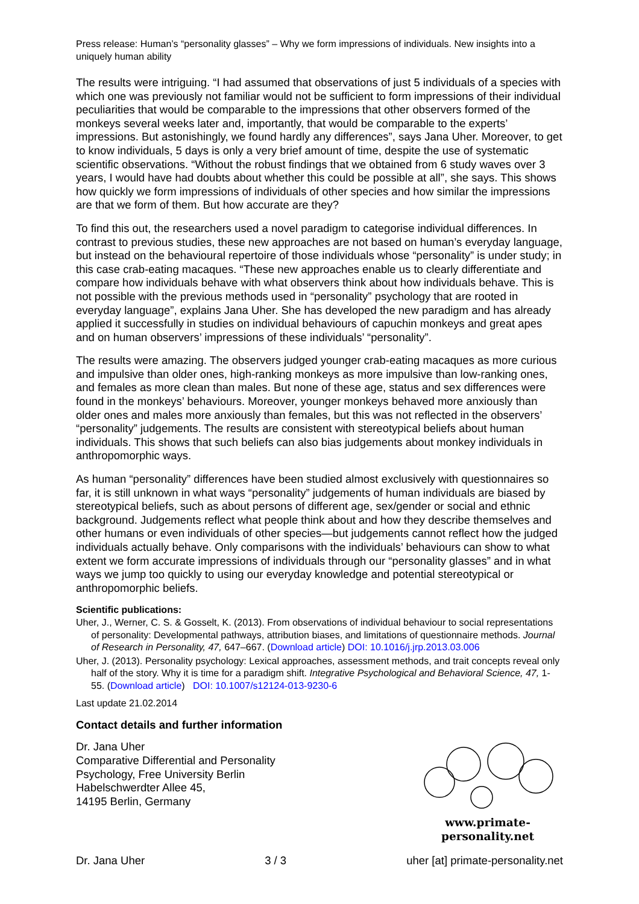Press release: Human’s “personality glasses” – Why we form impressions of individuals. New insights into a uniquely human ability
The results were intriguing. “I had assumed that observations of just 5 individuals of a species with which one was previously not familiar would not be sufficient to form impressions of their individual peculiarities that would be comparable to the impressions that other observers formed of the monkeys several weeks later and, importantly, that would be comparable to the experts’ impressions. But astonishingly, we found hardly any differences”, says Jana Uher. Moreover, to get to know individuals, 5 days is only a very brief amount of time, despite the use of systematic scientific observations. “Without the robust findings that we obtained from 6 study waves over 3 years, I would have had doubts about whether this could be possible at all”, she says. This shows how quickly we form impressions of individuals of other species and how similar the impressions are that we form of them. But how accurate are they?
To find this out, the researchers used a novel paradigm to categorise individual differences. In contrast to previous studies, these new approaches are not based on human’s everyday language, but instead on the behavioural repertoire of those individuals whose “personality” is under study; in this case crab-eating macaques. “These new approaches enable us to clearly differentiate and compare how individuals behave with what observers think about how individuals behave. This is not possible with the previous methods used in “personality” psychology that are rooted in everyday language”, explains Jana Uher. She has developed the new paradigm and has already applied it successfully in studies on individual behaviours of capuchin monkeys and great apes and on human observers’ impressions of these individuals’ “personality”.
The results were amazing. The observers judged younger crab-eating macaques as more curious and impulsive than older ones, high-ranking monkeys as more impulsive than low-ranking ones, and females as more clean than males. But none of these age, status and sex differences were found in the monkeys’ behaviours. Moreover, younger monkeys behaved more anxiously than older ones and males more anxiously than females, but this was not reflected in the observers’ “personality” judgements. The results are consistent with stereotypical beliefs about human individuals. This shows that such beliefs can also bias judgements about monkey individuals in anthropomorphic ways.
As human “personality” differences have been studied almost exclusively with questionnaires so far, it is still unknown in what ways “personality” judgements of human individuals are biased by stereotypical beliefs, such as about persons of different age, sex/gender or social and ethnic background. Judgements reflect what people think about and how they describe themselves and other humans or even individuals of other species—but judgements cannot reflect how the judged individuals actually behave. Only comparisons with the individuals’ behaviours can show to what extent we form accurate impressions of individuals through our “personality glasses” and in what ways we jump too quickly to using our everyday knowledge and potential stereotypical or anthropomorphic beliefs.
Scientific publications:
Uher, J., Werner, C. S. & Gosselt, K. (2013). From observations of individual behaviour to social representations of personality: Developmental pathways, attribution biases, and limitations of questionnaire methods. Journal of Research in Personality, 47, 647–667. (Download article) DOI: 10.1016/j.jrp.2013.03.006
Uher, J. (2013). Personality psychology: Lexical approaches, assessment methods, and trait concepts reveal only half of the story. Why it is time for a paradigm shift. Integrative Psychological and Behavioral Science, 47, 1-55. (Download article) DOI: 10.1007/s12124-013-9230-6
Last update 21.02.2014
Contact details and further information
Dr. Jana Uher
Comparative Differential and Personality
Psychology, Free University Berlin
Habelschwerdter Allee 45,
14195 Berlin, Germany
www.primate-personality.net
Dr. Jana Uher 3 / 3 uher [at] primate-personality.net